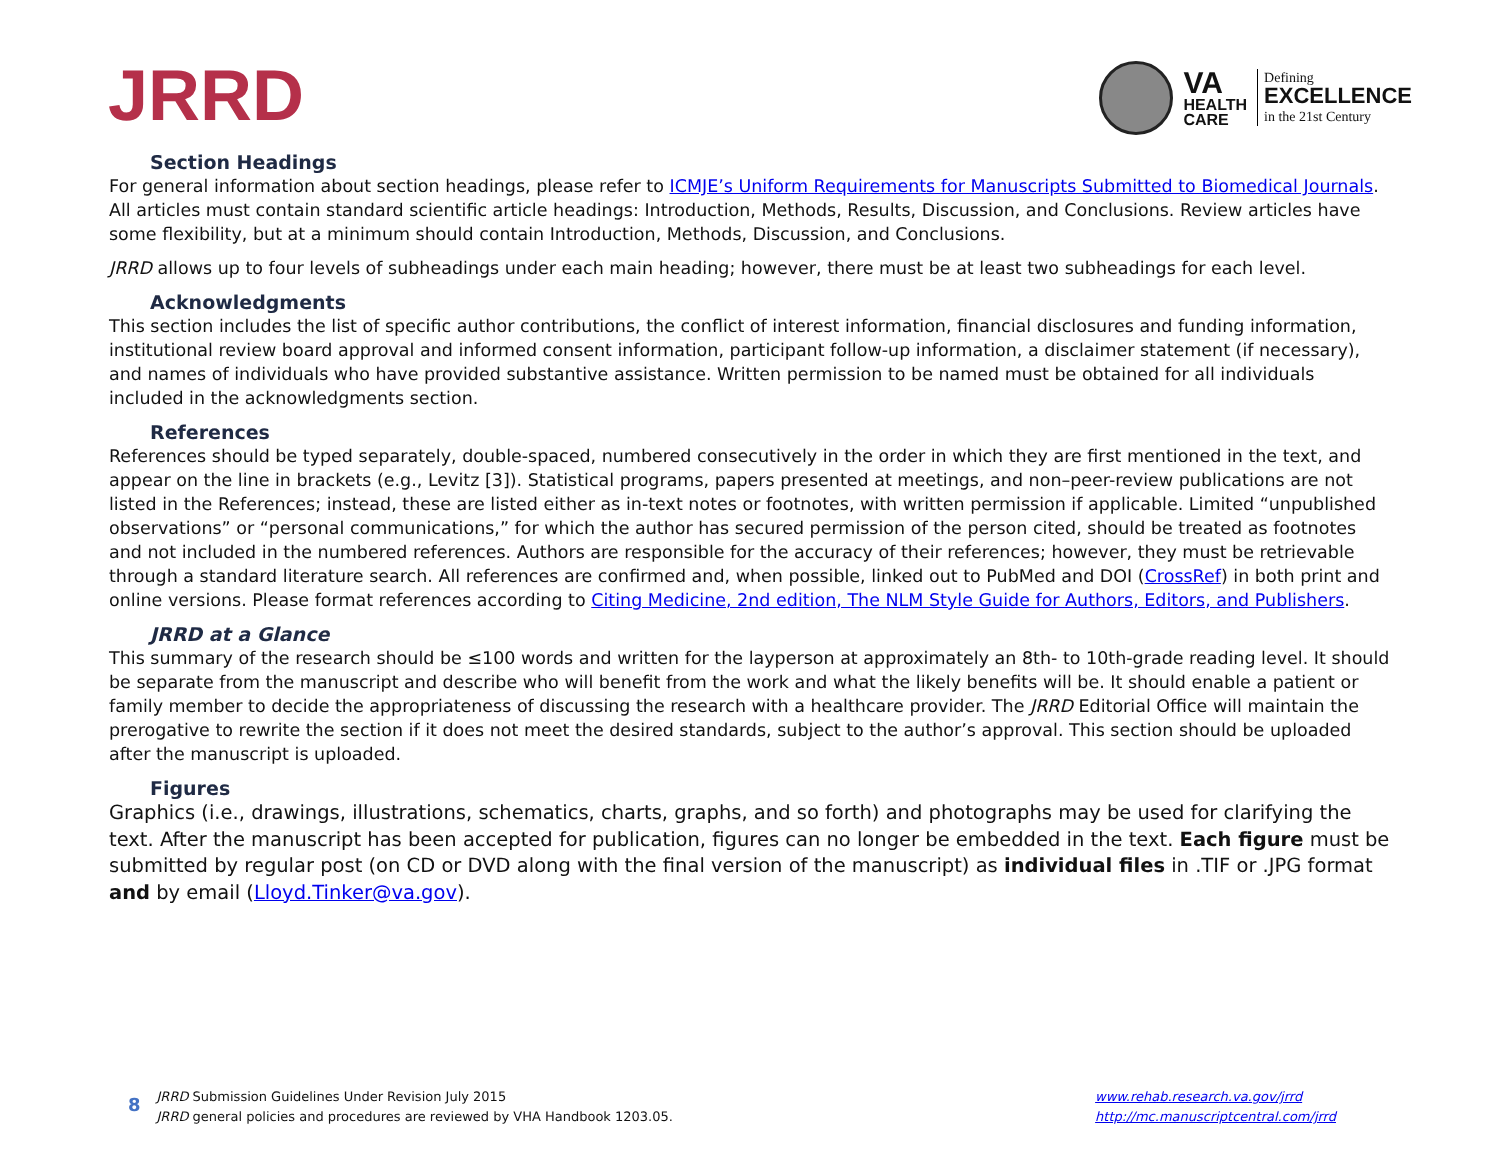JRRD
VA
HEALTH
CARE
Defining
EXCELLENCE
in the 21st Century
Section Headings
For general information about section headings, please refer to ICMJE’s Uniform Requirements for Manuscripts Submitted to Biomedical Journals. All articles must contain standard scientific article headings: Introduction, Methods, Results, Discussion, and Conclusions. Review articles have some flexibility, but at a minimum should contain Introduction, Methods, Discussion, and Conclusions.
JRRD allows up to four levels of subheadings under each main heading; however, there must be at least two subheadings for each level.
Acknowledgments
This section includes the list of specific author contributions, the conflict of interest information, financial disclosures and funding information, institutional review board approval and informed consent information, participant follow-up information, a disclaimer statement (if necessary), and names of individuals who have provided substantive assistance. Written permission to be named must be obtained for all individuals included in the acknowledgments section.
References
References should be typed separately, double-spaced, numbered consecutively in the order in which they are first mentioned in the text, and appear on the line in brackets (e.g., Levitz [3]). Statistical programs, papers presented at meetings, and non–peer-review publications are not listed in the References; instead, these are listed either as in-text notes or footnotes, with written permission if applicable. Limited “unpublished observations” or “personal communications,” for which the author has secured permission of the person cited, should be treated as footnotes and not included in the numbered references. Authors are responsible for the accuracy of their references; however, they must be retrievable through a standard literature search. All references are confirmed and, when possible, linked out to PubMed and DOI (CrossRef) in both print and online versions. Please format references according to Citing Medicine, 2nd edition, The NLM Style Guide for Authors, Editors, and Publishers.
JRRD at a Glance
This summary of the research should be ≤100 words and written for the layperson at approximately an 8th- to 10th-grade reading level. It should be separate from the manuscript and describe who will benefit from the work and what the likely benefits will be. It should enable a patient or family member to decide the appropriateness of discussing the research with a healthcare provider. The JRRD Editorial Office will maintain the prerogative to rewrite the section if it does not meet the desired standards, subject to the author’s approval. This section should be uploaded after the manuscript is uploaded.
Figures
Graphics (i.e., drawings, illustrations, schematics, charts, graphs, and so forth) and photographs may be used for clarifying the text. After the manuscript has been accepted for publication, figures can no longer be embedded in the text. Each figure must be submitted by regular post (on CD or DVD along with the final version of the manuscript) as individual files in .TIF or .JPG format and by email (Lloyd.Tinker@va.gov).
8
JRRD Submission Guidelines Under Revision July 2015
JRRD general policies and procedures are reviewed by VHA Handbook 1203.05.
www.rehab.research.va.gov/jrrd
http://mc.manuscriptcentral.com/jrrd